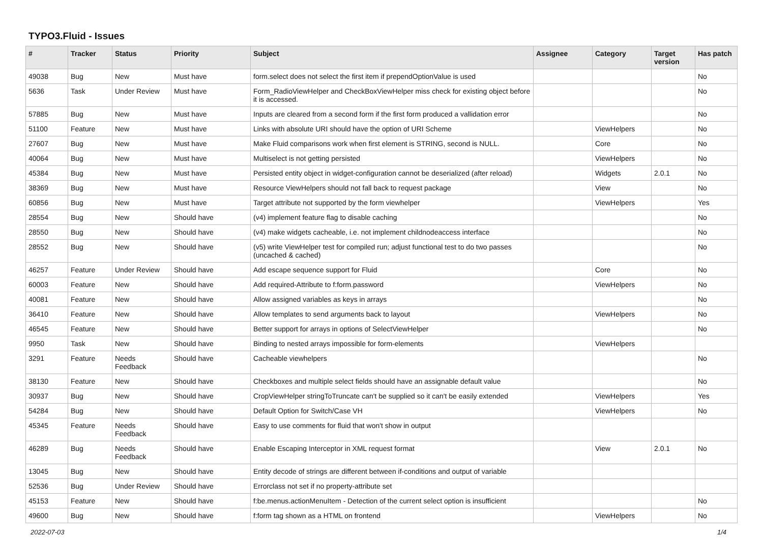TYPO3.Fluid - Issues
| # | Tracker | Status | Priority | Subject | Assignee | Category | Target version | Has patch |
| --- | --- | --- | --- | --- | --- | --- | --- | --- |
| 49038 | Bug | New | Must have | form.select does not select the first item if prependOptionValue is used | | | | No |
| 5636 | Task | Under Review | Must have | Form_RadioViewHelper and CheckBoxViewHelper miss check for existing object before it is accessed. | | | | No |
| 57885 | Bug | New | Must have | Inputs are cleared from a second form if the first form produced a vallidation error | | | | No |
| 51100 | Feature | New | Must have | Links with absolute URI should have the option of URI Scheme | | ViewHelpers | | No |
| 27607 | Bug | New | Must have | Make Fluid comparisons work when first element is STRING, second is NULL. | | Core | | No |
| 40064 | Bug | New | Must have | Multiselect is not getting persisted | | ViewHelpers | | No |
| 45384 | Bug | New | Must have | Persisted entity object in widget-configuration cannot be deserialized (after reload) | | Widgets | 2.0.1 | No |
| 38369 | Bug | New | Must have | Resource ViewHelpers should not fall back to request package | | View | | No |
| 60856 | Bug | New | Must have | Target attribute not supported by the form viewhelper | | ViewHelpers | | Yes |
| 28554 | Bug | New | Should have | (v4) implement feature flag to disable caching | | | | No |
| 28550 | Bug | New | Should have | (v4) make widgets cacheable, i.e. not implement childnodeaccess interface | | | | No |
| 28552 | Bug | New | Should have | (v5) write ViewHelper test for compiled run; adjust functional test to do two passes (uncached & cached) | | | | No |
| 46257 | Feature | Under Review | Should have | Add escape sequence support for Fluid | | Core | | No |
| 60003 | Feature | New | Should have | Add required-Attribute to f:form.password | | ViewHelpers | | No |
| 40081 | Feature | New | Should have | Allow assigned variables as keys in arrays | | | | No |
| 36410 | Feature | New | Should have | Allow templates to send arguments back to layout | | ViewHelpers | | No |
| 46545 | Feature | New | Should have | Better support for arrays in options of SelectViewHelper | | | | No |
| 9950 | Task | New | Should have | Binding to nested arrays impossible for form-elements | | ViewHelpers | | |
| 3291 | Feature | Needs Feedback | Should have | Cacheable viewhelpers | | | | No |
| 38130 | Feature | New | Should have | Checkboxes and multiple select fields should have an assignable default value | | | | No |
| 30937 | Bug | New | Should have | CropViewHelper stringToTruncate can't be supplied so it can't be easily extended | | ViewHelpers | | Yes |
| 54284 | Bug | New | Should have | Default Option for Switch/Case VH | | ViewHelpers | | No |
| 45345 | Feature | Needs Feedback | Should have | Easy to use comments for fluid that won't show in output | | | | |
| 46289 | Bug | Needs Feedback | Should have | Enable Escaping Interceptor in XML request format | | View | 2.0.1 | No |
| 13045 | Bug | New | Should have | Entity decode of strings are different between if-conditions and output of variable | | | | |
| 52536 | Bug | Under Review | Should have | Errorclass not set if no property-attribute set | | | | |
| 45153 | Feature | New | Should have | f:be.menus.actionMenuItem - Detection of the current select option is insufficient | | | | No |
| 49600 | Bug | New | Should have | f:form tag shown as a HTML on frontend | | ViewHelpers | | No |
2022-07-03 1/4